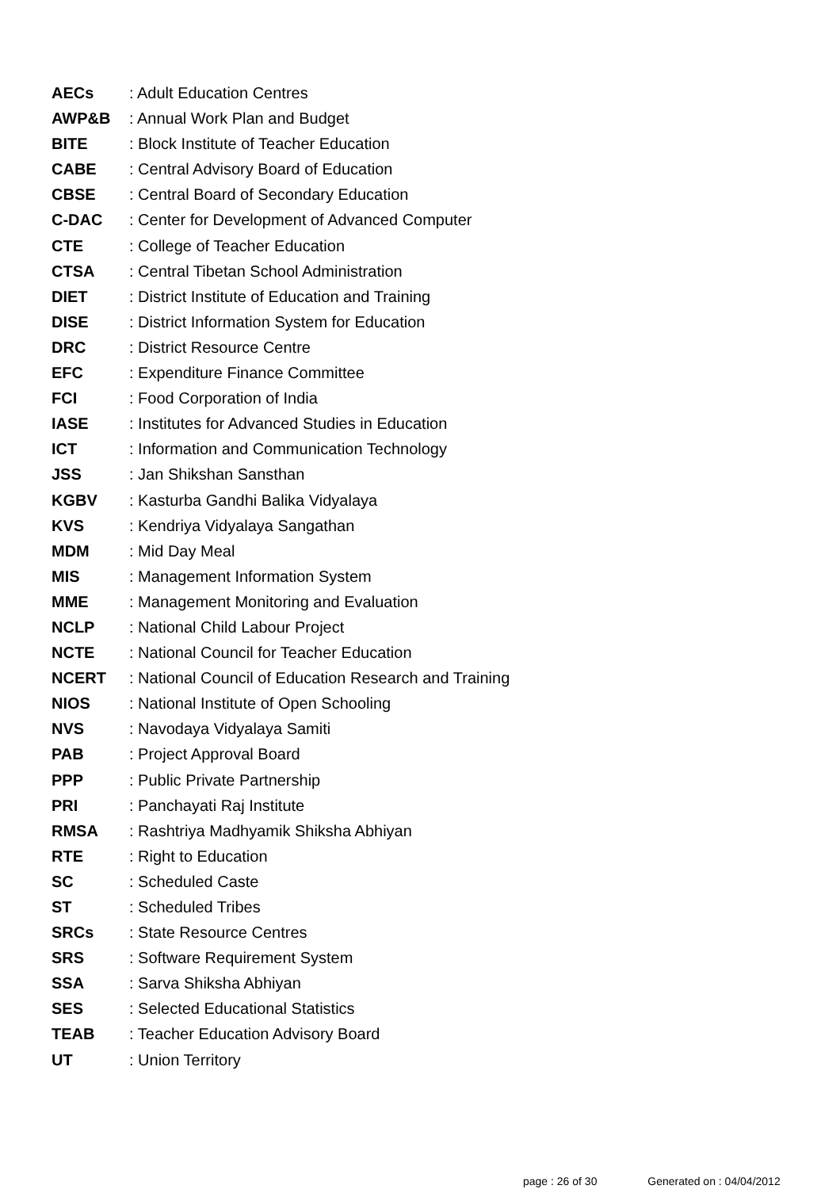AECs: Adult Education Centres
AWP&B: Annual Work Plan and Budget
BITE: Block Institute of Teacher Education
CABE: Central Advisory Board of Education
CBSE: Central Board of Secondary Education
C-DAC: Center for Development of Advanced Computer
CTE: College of Teacher Education
CTSA: Central Tibetan School Administration
DIET: District Institute of Education and Training
DISE: District Information System for Education
DRC: District Resource Centre
EFC: Expenditure Finance Committee
FCI: Food Corporation of India
IASE: Institutes for Advanced Studies in Education
ICT: Information and Communication Technology
JSS: Jan Shikshan Sansthan
KGBV: Kasturba Gandhi Balika Vidyalaya
KVS: Kendriya Vidyalaya Sangathan
MDM: Mid Day Meal
MIS: Management Information System
MME: Management Monitoring and Evaluation
NCLP: National Child Labour Project
NCTE: National Council for Teacher Education
NCERT: National Council of Education Research and Training
NIOS: National Institute of Open Schooling
NVS: Navodaya Vidyalaya Samiti
PAB: Project Approval Board
PPP: Public Private Partnership
PRI: Panchayati Raj Institute
RMSA: Rashtriya Madhyamik Shiksha Abhiyan
RTE: Right to Education
SC: Scheduled Caste
ST: Scheduled Tribes
SRCs: State Resource Centres
SRS: Software Requirement System
SSA: Sarva Shiksha Abhiyan
SES: Selected Educational Statistics
TEAB: Teacher Education Advisory Board
UT: Union Territory
page : 26 of 30 Generated on : 04/04/2012